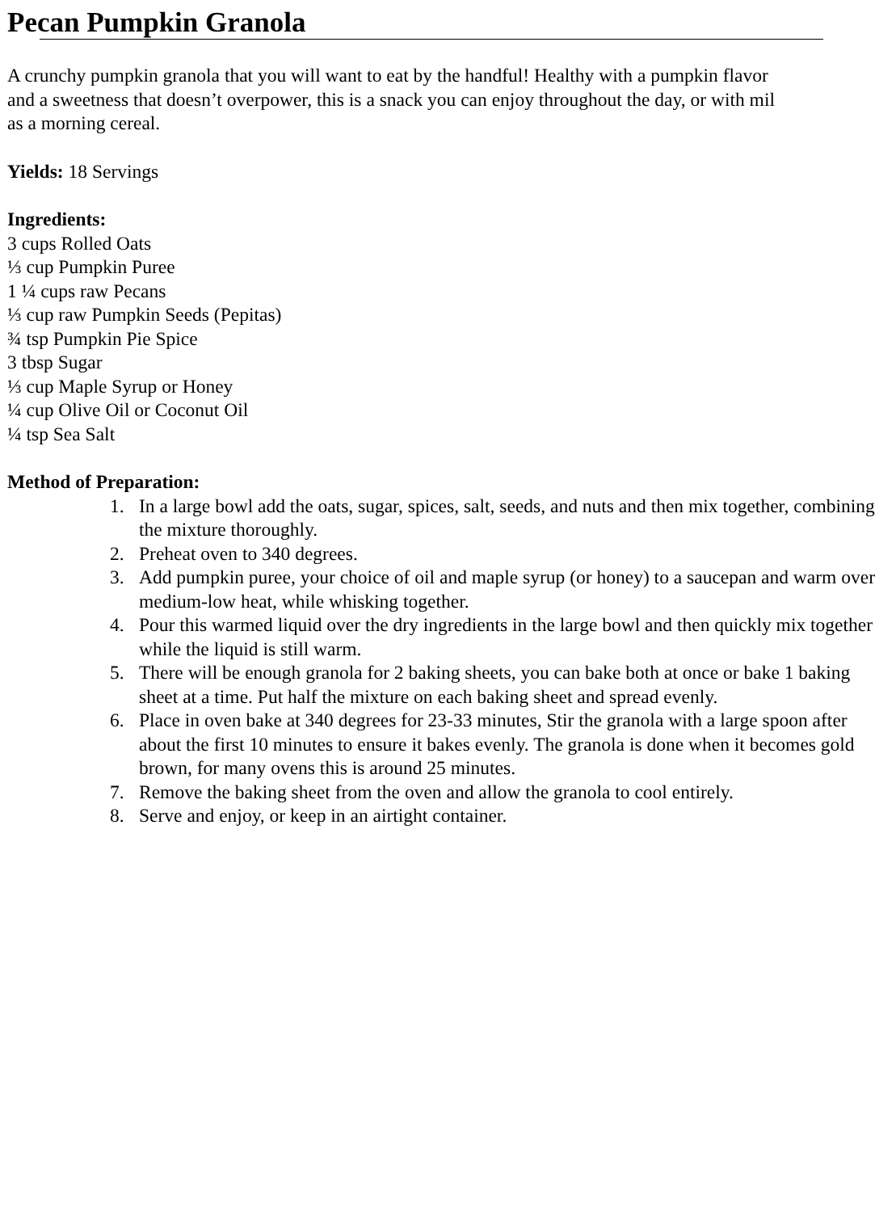Pecan Pumpkin Granola
A crunchy pumpkin granola that you will want to eat by the handful! Healthy with a pumpkin flavor
and a sweetness that doesn’t overpower, this is a snack you can enjoy throughout the day, or with mil
as a morning cereal.
Yields: 18 Servings
Ingredients:
3 cups Rolled Oats
⅓ cup Pumpkin Puree
1 ¼ cups raw Pecans
⅓ cup raw Pumpkin Seeds (Pepitas)
¾ tsp Pumpkin Pie Spice
3 tbsp Sugar
⅓ cup Maple Syrup or Honey
¼ cup Olive Oil or Coconut Oil
¼ tsp Sea Salt
Method of Preparation:
1. In a large bowl add the oats, sugar, spices, salt, seeds, and nuts and then mix together, combining the mixture thoroughly.
2. Preheat oven to 340 degrees.
3. Add pumpkin puree, your choice of oil and maple syrup (or honey) to a saucepan and warm over medium-low heat, while whisking together.
4. Pour this warmed liquid over the dry ingredients in the large bowl and then quickly mix together while the liquid is still warm.
5. There will be enough granola for 2 baking sheets, you can bake both at once or bake 1 baking sheet at a time. Put half the mixture on each baking sheet and spread evenly.
6. Place in oven bake at 340 degrees for 23-33 minutes, Stir the granola with a large spoon after about the first 10 minutes to ensure it bakes evenly. The granola is done when it becomes gold brown, for many ovens this is around 25 minutes.
7. Remove the baking sheet from the oven and allow the granola to cool entirely.
8. Serve and enjoy, or keep in an airtight container.